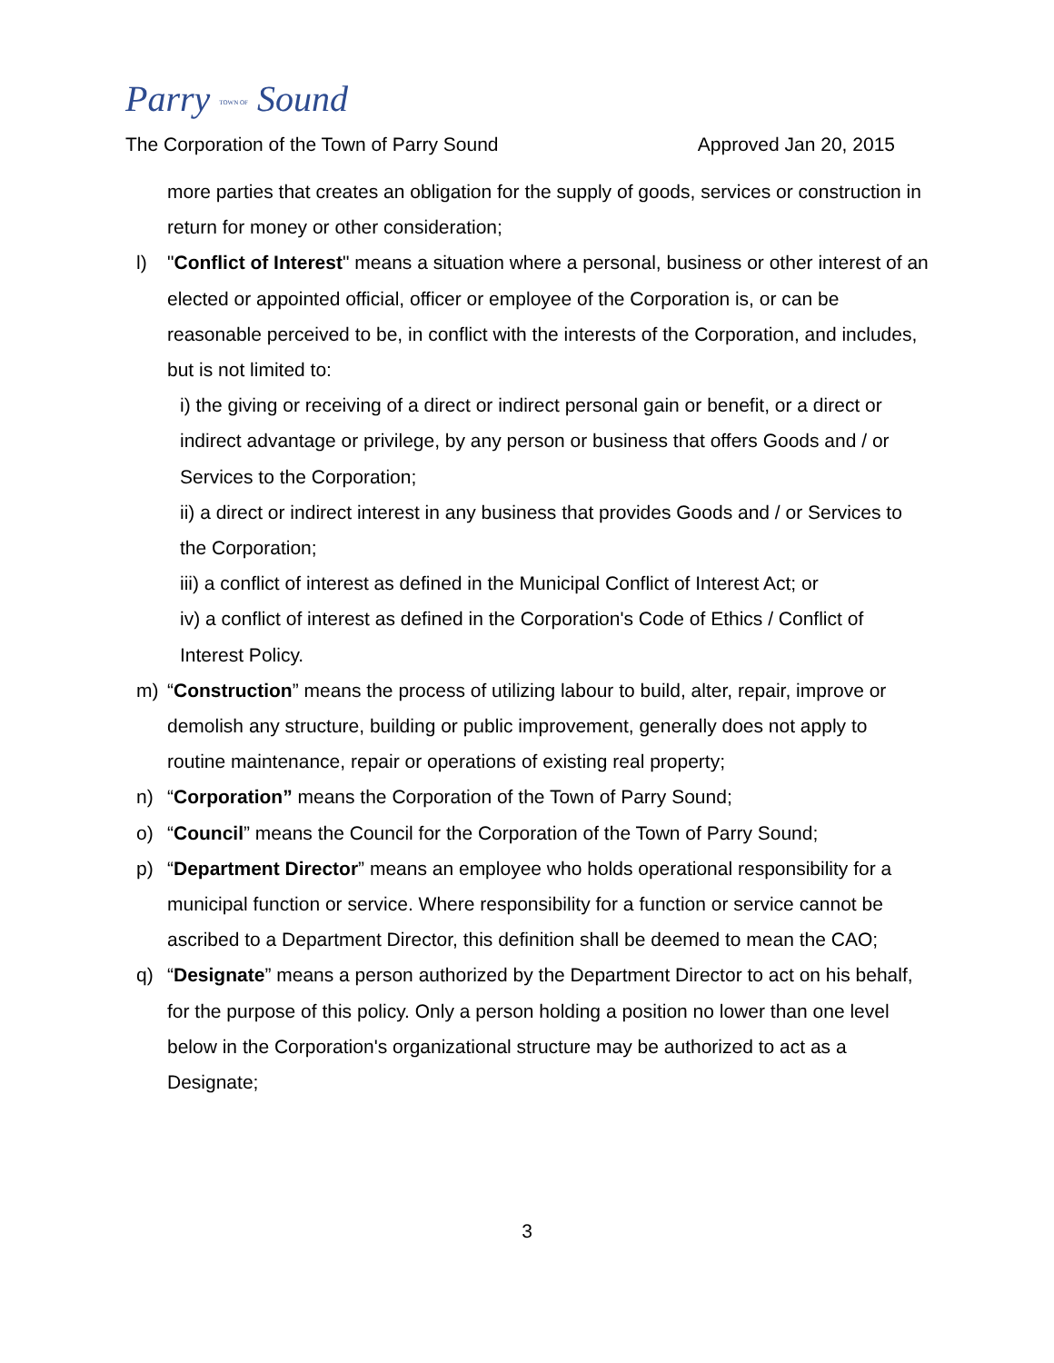Parry TOWN OF Sound
The Corporation of the Town of Parry Sound Approved Jan 20, 2015
more parties that creates an obligation for the supply of goods, services or construction in return for money or other consideration;
l) "Conflict of Interest" means a situation where a personal, business or other interest of an elected or appointed official, officer or employee of the Corporation is, or can be reasonable perceived to be, in conflict with the interests of the Corporation, and includes, but is not limited to:
i) the giving or receiving of a direct or indirect personal gain or benefit, or a direct or indirect advantage or privilege, by any person or business that offers Goods and / or Services to the Corporation;
ii) a direct or indirect interest in any business that provides Goods and / or Services to the Corporation;
iii) a conflict of interest as defined in the Municipal Conflict of Interest Act; or
iv) a conflict of interest as defined in the Corporation's Code of Ethics / Conflict of Interest Policy.
m) “Construction” means the process of utilizing labour to build, alter, repair, improve or demolish any structure, building or public improvement, generally does not apply to routine maintenance, repair or operations of existing real property;
n) “Corporation” means the Corporation of the Town of Parry Sound;
o) “Council” means the Council for the Corporation of the Town of Parry Sound;
p) “Department Director” means an employee who holds operational responsibility for a municipal function or service. Where responsibility for a function or service cannot be ascribed to a Department Director, this definition shall be deemed to mean the CAO;
q) “Designate” means a person authorized by the Department Director to act on his behalf, for the purpose of this policy. Only a person holding a position no lower than one level below in the Corporation's organizational structure may be authorized to act as a Designate;
3